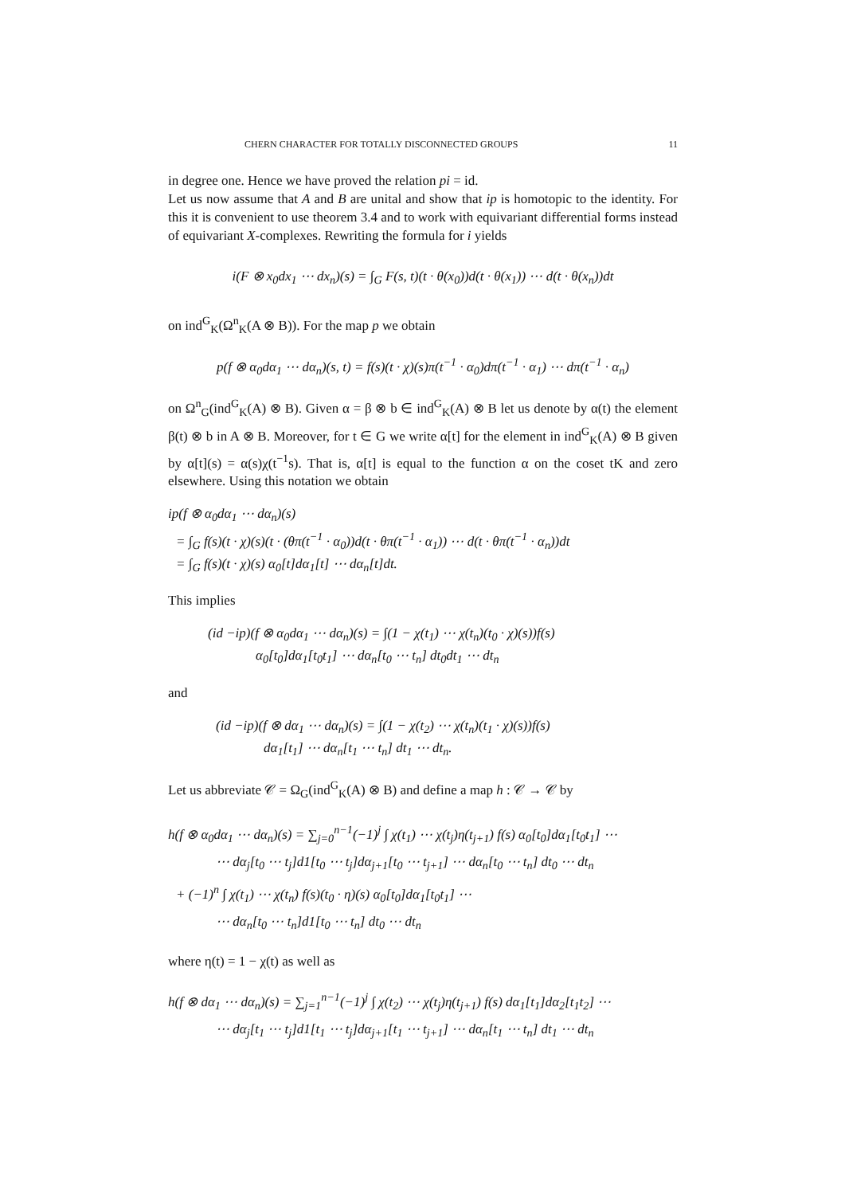CHERN CHARACTER FOR TOTALLY DISCONNECTED GROUPS 11
in degree one. Hence we have proved the relation pi = id.
Let us now assume that A and B are unital and show that ip is homotopic to the identity. For this it is convenient to use theorem 3.4 and to work with equivariant differential forms instead of equivariant X-complexes. Rewriting the formula for i yields
i(F ⊗ x<sub>0</sub>dx<sub>1</sub> ⋯ dx<sub>n</sub>)(s) = ∫<sub>G</sub> F(s, t)(t · θ(x<sub>0</sub>))d(t · θ(x<sub>1</sub>)) ⋯ d(t · θ(x<sub>n</sub>))dt
on ind<sup>G</sup><sub>K</sub>(Ω<sup>n</sup><sub>K</sub>(A ⊗ B)). For the map p we obtain
p(f ⊗ α<sub>0</sub>dα<sub>1</sub> ⋯ dα<sub>n</sub>)(s, t) = f(s)(t · χ)(s)π(t<sup>−1</sup> · α<sub>0</sub>)dπ(t<sup>−1</sup> · α<sub>1</sub>) ⋯ dπ(t<sup>−1</sup> · α<sub>n</sub>)
on Ω<sup>n</sup><sub>G</sub>(ind<sup>G</sup><sub>K</sub>(A) ⊗ B). Given α = β ⊗ b ∈ ind<sup>G</sup><sub>K</sub>(A) ⊗ B let us denote by α(t) the element β(t) ⊗ b in A ⊗ B. Moreover, for t ∈ G we write α[t] for the element in ind<sup>G</sup><sub>K</sub>(A) ⊗ B given by α[t](s) = α(s)χ(t<sup>−1</sup>s). That is, α[t] is equal to the function α on the coset tK and zero elsewhere. Using this notation we obtain
ip(f ⊗ α<sub>0</sub>dα<sub>1</sub> ⋯ dα<sub>n</sub>)(s)
= ∫<sub>G</sub> f(s)(t · χ)(s)(t · (θπ(t<sup>−1</sup> · α<sub>0</sub>))d(t · θπ(t<sup>−1</sup> · α<sub>1</sub>)) ⋯ d(t · θπ(t<sup>−1</sup> · α<sub>n</sub>))dt
= ∫<sub>G</sub> f(s)(t · χ)(s) α<sub>0</sub>[t]dα<sub>1</sub>[t] ⋯ dα<sub>n</sub>[t]dt.
This implies
(id −ip)(f ⊗ α<sub>0</sub>dα<sub>1</sub> ⋯ dα<sub>n</sub>)(s) = ∫(1 − χ(t<sub>1</sub>) ⋯ χ(t<sub>n</sub>)(t<sub>0</sub> · χ)(s))f(s)
α<sub>0</sub>[t<sub>0</sub>]dα<sub>1</sub>[t<sub>0</sub>t<sub>1</sub>] ⋯ dα<sub>n</sub>[t<sub>0</sub> ⋯ t<sub>n</sub>] dt<sub>0</sub>dt<sub>1</sub> ⋯ dt<sub>n</sub>
and
(id −ip)(f ⊗ dα<sub>1</sub> ⋯ dα<sub>n</sub>)(s) = ∫(1 − χ(t<sub>2</sub>) ⋯ χ(t<sub>n</sub>)(t<sub>1</sub> · χ)(s))f(s)
dα<sub>1</sub>[t<sub>1</sub>] ⋯ dα<sub>n</sub>[t<sub>1</sub> ⋯ t<sub>n</sub>] dt<sub>1</sub> ⋯ dt<sub>n</sub>.
Let us abbreviate 𝒞 = Ω<sub>G</sub>(ind<sup>G</sup><sub>K</sub>(A) ⊗ B) and define a map h : 𝒞 → 𝒞 by
h(f ⊗ α<sub>0</sub>dα<sub>1</sub> ⋯ dα<sub>n</sub>)(s) = ∑<sub>j=0</sub><sup>n−1</sup>(−1)<sup>j</sup> ∫ χ(t<sub>1</sub>) ⋯ χ(t<sub>j</sub>)η(t<sub>j+1</sub>) f(s) α<sub>0</sub>[t<sub>0</sub>]dα<sub>1</sub>[t<sub>0</sub>t<sub>1</sub>] ⋯
⋯ dα<sub>j</sub>[t<sub>0</sub> ⋯ t<sub>j</sub>]d1[t<sub>0</sub> ⋯ t<sub>j</sub>]dα<sub>j+1</sub>[t<sub>0</sub> ⋯ t<sub>j+1</sub>] ⋯ dα<sub>n</sub>[t<sub>0</sub> ⋯ t<sub>n</sub>] dt<sub>0</sub> ⋯ dt<sub>n</sub>
+ (−1)<sup>n</sup> ∫ χ(t<sub>1</sub>) ⋯ χ(t<sub>n</sub>) f(s)(t<sub>0</sub> · η)(s) α<sub>0</sub>[t<sub>0</sub>]dα<sub>1</sub>[t<sub>0</sub>t<sub>1</sub>] ⋯
⋯ dα<sub>n</sub>[t<sub>0</sub> ⋯ t<sub>n</sub>]d1[t<sub>0</sub> ⋯ t<sub>n</sub>] dt<sub>0</sub> ⋯ dt<sub>n</sub>
where η(t) = 1 − χ(t) as well as
h(f ⊗ dα<sub>1</sub> ⋯ dα<sub>n</sub>)(s) = ∑<sub>j=1</sub><sup>n−1</sup>(−1)<sup>j</sup> ∫ χ(t<sub>2</sub>) ⋯ χ(t<sub>j</sub>)η(t<sub>j+1</sub>) f(s) dα<sub>1</sub>[t<sub>1</sub>]dα<sub>2</sub>[t<sub>1</sub>t<sub>2</sub>] ⋯
⋯ dα<sub>j</sub>[t<sub>1</sub> ⋯ t<sub>j</sub>]d1[t<sub>1</sub> ⋯ t<sub>j</sub>]dα<sub>j+1</sub>[t<sub>1</sub> ⋯ t<sub>j+1</sub>] ⋯ dα<sub>n</sub>[t<sub>1</sub> ⋯ t<sub>n</sub>] dt<sub>1</sub> ⋯ dt<sub>n</sub>